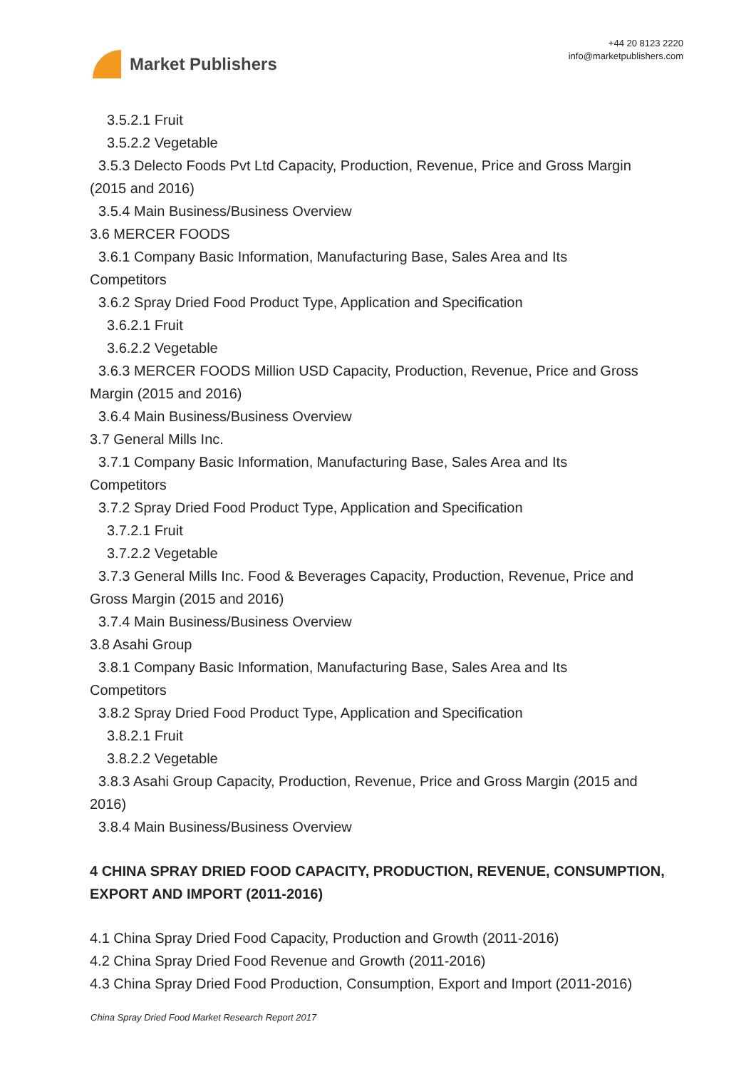Market Publishers
+44 20 8123 2220
info@marketpublishers.com
3.5.2.1 Fruit
3.5.2.2 Vegetable
3.5.3 Delecto Foods Pvt Ltd Capacity, Production, Revenue, Price and Gross Margin
(2015 and 2016)
3.5.4 Main Business/Business Overview
3.6 MERCER FOODS
3.6.1 Company Basic Information, Manufacturing Base, Sales Area and Its
Competitors
3.6.2 Spray Dried Food Product Type, Application and Specification
3.6.2.1 Fruit
3.6.2.2 Vegetable
3.6.3 MERCER FOODS Million USD Capacity, Production, Revenue, Price and Gross
Margin (2015 and 2016)
3.6.4 Main Business/Business Overview
3.7 General Mills Inc.
3.7.1 Company Basic Information, Manufacturing Base, Sales Area and Its
Competitors
3.7.2 Spray Dried Food Product Type, Application and Specification
3.7.2.1 Fruit
3.7.2.2 Vegetable
3.7.3 General Mills Inc. Food & Beverages Capacity, Production, Revenue, Price and
Gross Margin (2015 and 2016)
3.7.4 Main Business/Business Overview
3.8 Asahi Group
3.8.1 Company Basic Information, Manufacturing Base, Sales Area and Its
Competitors
3.8.2 Spray Dried Food Product Type, Application and Specification
3.8.2.1 Fruit
3.8.2.2 Vegetable
3.8.3 Asahi Group Capacity, Production, Revenue, Price and Gross Margin (2015 and
2016)
3.8.4 Main Business/Business Overview
4 CHINA SPRAY DRIED FOOD CAPACITY, PRODUCTION, REVENUE, CONSUMPTION, EXPORT AND IMPORT (2011-2016)
4.1 China Spray Dried Food Capacity, Production and Growth (2011-2016)
4.2 China Spray Dried Food Revenue and Growth (2011-2016)
4.3 China Spray Dried Food Production, Consumption, Export and Import (2011-2016)
China Spray Dried Food Market Research Report 2017